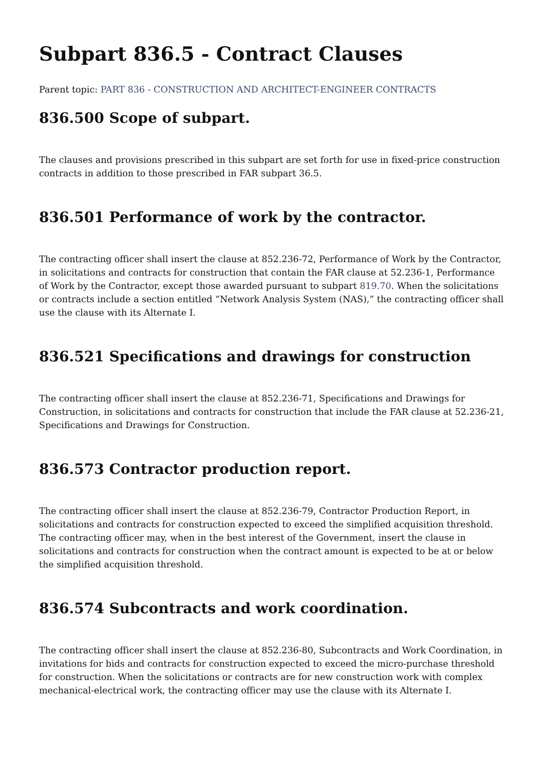Subpart 836.5 - Contract Clauses
Parent topic: PART 836 - CONSTRUCTION AND ARCHITECT-ENGINEER CONTRACTS
836.500 Scope of subpart.
The clauses and provisions prescribed in this subpart are set forth for use in fixed-price construction contracts in addition to those prescribed in FAR subpart 36.5.
836.501 Performance of work by the contractor.
The contracting officer shall insert the clause at 852.236-72, Performance of Work by the Contractor, in solicitations and contracts for construction that contain the FAR clause at 52.236-1, Performance of Work by the Contractor, except those awarded pursuant to subpart 819.70. When the solicitations or contracts include a section entitled “Network Analysis System (NAS),” the contracting officer shall use the clause with its Alternate I.
836.521 Specifications and drawings for construction
The contracting officer shall insert the clause at 852.236-71, Specifications and Drawings for Construction, in solicitations and contracts for construction that include the FAR clause at 52.236-21, Specifications and Drawings for Construction.
836.573 Contractor production report.
The contracting officer shall insert the clause at 852.236-79, Contractor Production Report, in solicitations and contracts for construction expected to exceed the simplified acquisition threshold. The contracting officer may, when in the best interest of the Government, insert the clause in solicitations and contracts for construction when the contract amount is expected to be at or below the simplified acquisition threshold.
836.574 Subcontracts and work coordination.
The contracting officer shall insert the clause at 852.236-80, Subcontracts and Work Coordination, in invitations for bids and contracts for construction expected to exceed the micro-purchase threshold for construction. When the solicitations or contracts are for new construction work with complex mechanical-electrical work, the contracting officer may use the clause with its Alternate I.